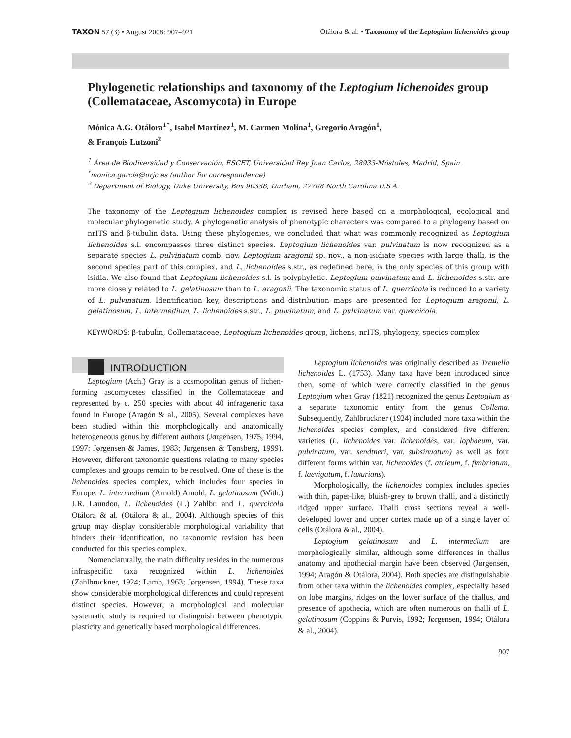TAXON 57 (3) • August 2008: 907–921
Otálora & al. • Taxonomy of the Leptogium lichenoides group
Phylogenetic relationships and taxonomy of the Leptogium lichenoides group (Collemataceae, Ascomycota) in Europe
Mónica A.G. Otálora<sup>1*</sup>, Isabel Martínez<sup>1</sup>, M. Carmen Molina<sup>1</sup>, Gregorio Aragón<sup>1</sup>,
& François Lutzoni<sup>2</sup>
<sup>1</sup> Área de Biodiversidad y Conservación, ESCET, Universidad Rey Juan Carlos, 28933-Móstoles, Madrid, Spain. <sup>*</sup>monica.garcia@urjc.es (author for correspondence)
<sup>2</sup> Department of Biology, Duke University, Box 90338, Durham, 27708 North Carolina U.S.A.
The taxonomy of the Leptogium lichenoides complex is revised here based on a morphological, ecological and molecular phylogenetic study. A phylogenetic analysis of phenotypic characters was compared to a phylogeny based on nrITS and β-tubulin data. Using these phylogenies, we concluded that what was commonly recognized as Leptogium lichenoides s.l. encompasses three distinct species. Leptogium lichenoides var. pulvinatum is now recognized as a separate species L. pulvinatum comb. nov. Leptogium aragonii sp. nov., a non-isidiate species with large thalli, is the second species part of this complex, and L. lichenoides s.str., as redefined here, is the only species of this group with isidia. We also found that Leptogium lichenoides s.l. is polyphyletic. Leptogium pulvinatum and L. lichenoides s.str. are more closely related to L. gelatinosum than to L. aragonii. The taxonomic status of L. quercicola is reduced to a variety of L. pulvinatum. Identification key, descriptions and distribution maps are presented for Leptogium aragonii, L. gelatinosum, L. intermedium, L. lichenoides s.str., L. pulvinatum, and L. pulvinatum var. quercicola.
KEYWORDS: β-tubulin, Collemataceae, Leptogium lichenoides group, lichens, nrITS, phylogeny, species complex
INTRODUCTION
Leptogium (Ach.) Gray is a cosmopolitan genus of lichen-forming ascomycetes classified in the Collemataceae and represented by c. 250 species with about 40 infrageneric taxa found in Europe (Aragón & al., 2005). Several complexes have been studied within this morphologically and anatomically heterogeneous genus by different authors (Jørgensen, 1975, 1994, 1997; Jørgensen & James, 1983; Jørgensen & Tønsberg, 1999). However, different taxonomic questions relating to many species complexes and groups remain to be resolved. One of these is the lichenoides species complex, which includes four species in Europe: L. intermedium (Arnold) Arnold, L. gelatinosum (With.) J.R. Laundon, L. lichenoides (L.) Zahlbr. and L. quercicola Otálora & al. (Otálora & al., 2004). Although species of this group may display considerable morphological variability that hinders their identification, no taxonomic revision has been conducted for this species complex.
Nomenclaturally, the main difficulty resides in the numerous infraspecific taxa recognized within L. lichenoides (Zahlbruckner, 1924; Lamb, 1963; Jørgensen, 1994). These taxa show considerable morphological differences and could represent distinct species. However, a morphological and molecular systematic study is required to distinguish between phenotypic plasticity and genetically based morphological differences.
Leptogium lichenoides was originally described as Tremella lichenoides L. (1753). Many taxa have been introduced since then, some of which were correctly classified in the genus Leptogium when Gray (1821) recognized the genus Leptogium as a separate taxonomic entity from the genus Collema. Subsequently, Zahlbruckner (1924) included more taxa within the lichenoides species complex, and considered five different varieties (L. lichenoides var. lichenoides, var. lophaeum, var. pulvinatum, var. sendtneri, var. subsinuatum) as well as four different forms within var. lichenoides (f. ateleum, f. fimbriatum, f. laevigatum, f. luxurians).
Morphologically, the lichenoides complex includes species with thin, paper-like, bluish-grey to brown thalli, and a distinctly ridged upper surface. Thalli cross sections reveal a well-developed lower and upper cortex made up of a single layer of cells (Otálora & al., 2004).
Leptogium gelatinosum and L. intermedium are morphologically similar, although some differences in thallus anatomy and apothecial margin have been observed (Jørgensen, 1994; Aragón & Otálora, 2004). Both species are distinguishable from other taxa within the lichenoides complex, especially based on lobe margins, ridges on the lower surface of the thallus, and presence of apothecia, which are often numerous on thalli of L. gelatinosum (Coppins & Purvis, 1992; Jørgensen, 1994; Otálora & al., 2004).
907